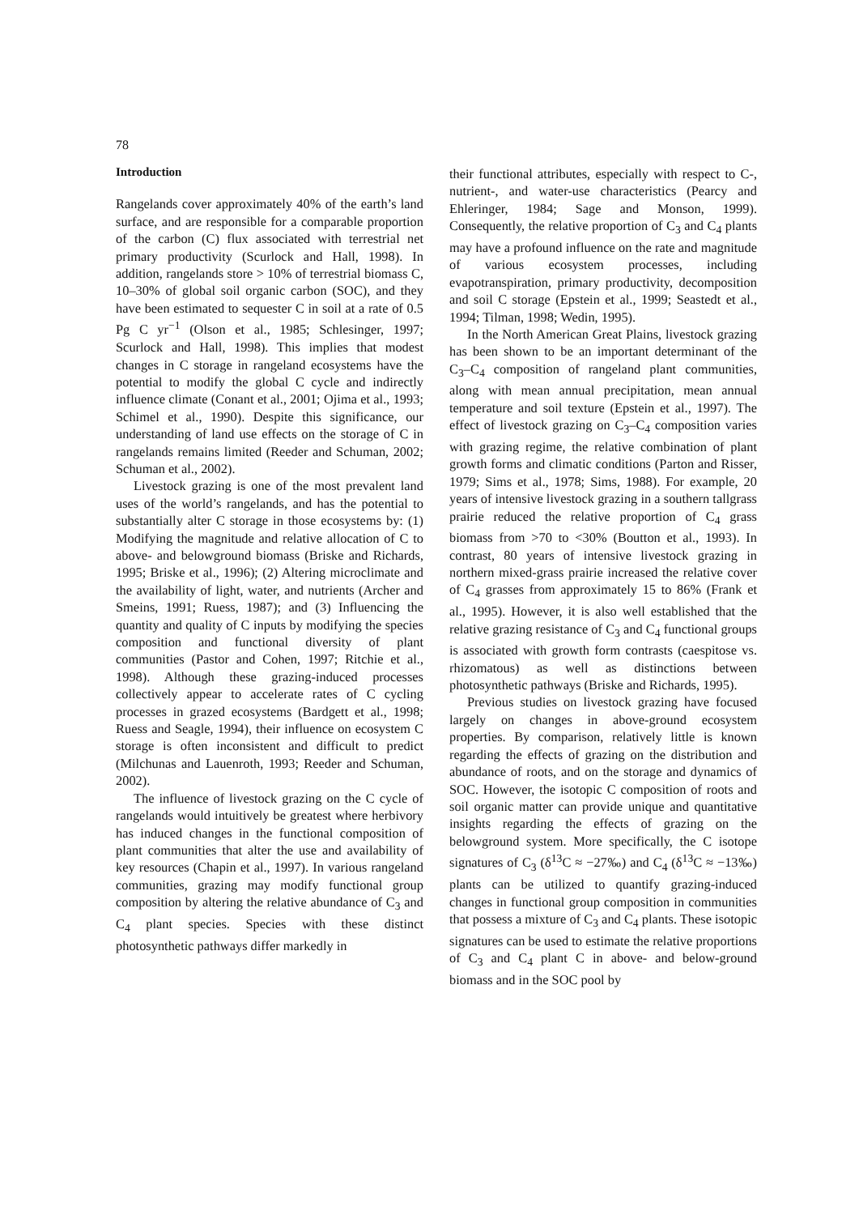78
Introduction
Rangelands cover approximately 40% of the earth’s land surface, and are responsible for a comparable proportion of the carbon (C) flux associated with terrestrial net primary productivity (Scurlock and Hall, 1998). In addition, rangelands store > 10% of terrestrial biomass C, 10–30% of global soil organic carbon (SOC), and they have been estimated to sequester C in soil at a rate of 0.5 Pg C yr<sup>−1</sup> (Olson et al., 1985; Schlesinger, 1997; Scurlock and Hall, 1998). This implies that modest changes in C storage in rangeland ecosystems have the potential to modify the global C cycle and indirectly influence climate (Conant et al., 2001; Ojima et al., 1993; Schimel et al., 1990). Despite this significance, our understanding of land use effects on the storage of C in rangelands remains limited (Reeder and Schuman, 2002; Schuman et al., 2002).
Livestock grazing is one of the most prevalent land uses of the world’s rangelands, and has the potential to substantially alter C storage in those ecosystems by: (1) Modifying the magnitude and relative allocation of C to above- and belowground biomass (Briske and Richards, 1995; Briske et al., 1996); (2) Altering microclimate and the availability of light, water, and nutrients (Archer and Smeins, 1991; Ruess, 1987); and (3) Influencing the quantity and quality of C inputs by modifying the species composition and functional diversity of plant communities (Pastor and Cohen, 1997; Ritchie et al., 1998). Although these grazing-induced processes collectively appear to accelerate rates of C cycling processes in grazed ecosystems (Bardgett et al., 1998; Ruess and Seagle, 1994), their influence on ecosystem C storage is often inconsistent and difficult to predict (Milchunas and Lauenroth, 1993; Reeder and Schuman, 2002).
The influence of livestock grazing on the C cycle of rangelands would intuitively be greatest where herbivory has induced changes in the functional composition of plant communities that alter the use and availability of key resources (Chapin et al., 1997). In various rangeland communities, grazing may modify functional group composition by altering the relative abundance of C<sub>3</sub> and C<sub>4</sub> plant species. Species with these distinct photosynthetic pathways differ markedly in
their functional attributes, especially with respect to C-, nutrient-, and water-use characteristics (Pearcy and Ehleringer, 1984; Sage and Monson, 1999). Consequently, the relative proportion of C<sub>3</sub> and C<sub>4</sub> plants may have a profound influence on the rate and magnitude of various ecosystem processes, including evapotranspiration, primary productivity, decomposition and soil C storage (Epstein et al., 1999; Seastedt et al., 1994; Tilman, 1998; Wedin, 1995).
In the North American Great Plains, livestock grazing has been shown to be an important determinant of the C<sub>3</sub>–C<sub>4</sub> composition of rangeland plant communities, along with mean annual precipitation, mean annual temperature and soil texture (Epstein et al., 1997). The effect of livestock grazing on C<sub>3</sub>–C<sub>4</sub> composition varies with grazing regime, the relative combination of plant growth forms and climatic conditions (Parton and Risser, 1979; Sims et al., 1978; Sims, 1988). For example, 20 years of intensive livestock grazing in a southern tallgrass prairie reduced the relative proportion of C<sub>4</sub> grass biomass from >70 to <30% (Boutton et al., 1993). In contrast, 80 years of intensive livestock grazing in northern mixed-grass prairie increased the relative cover of C<sub>4</sub> grasses from approximately 15 to 86% (Frank et al., 1995). However, it is also well established that the relative grazing resistance of C<sub>3</sub> and C<sub>4</sub> functional groups is associated with growth form contrasts (caespitose vs. rhizomatous) as well as distinctions between photosynthetic pathways (Briske and Richards, 1995).
Previous studies on livestock grazing have focused largely on changes in above-ground ecosystem properties. By comparison, relatively little is known regarding the effects of grazing on the distribution and abundance of roots, and on the storage and dynamics of SOC. However, the isotopic C composition of roots and soil organic matter can provide unique and quantitative insights regarding the effects of grazing on the belowground system. More specifically, the C isotope signatures of C<sub>3</sub> (δ<sup>13</sup>C ≈ −27‰) and C<sub>4</sub> (δ<sup>13</sup>C ≈ −13‰) plants can be utilized to quantify grazing-induced changes in functional group composition in communities that possess a mixture of C<sub>3</sub> and C<sub>4</sub> plants. These isotopic signatures can be used to estimate the relative proportions of C<sub>3</sub> and C<sub>4</sub> plant C in above- and below-ground biomass and in the SOC pool by